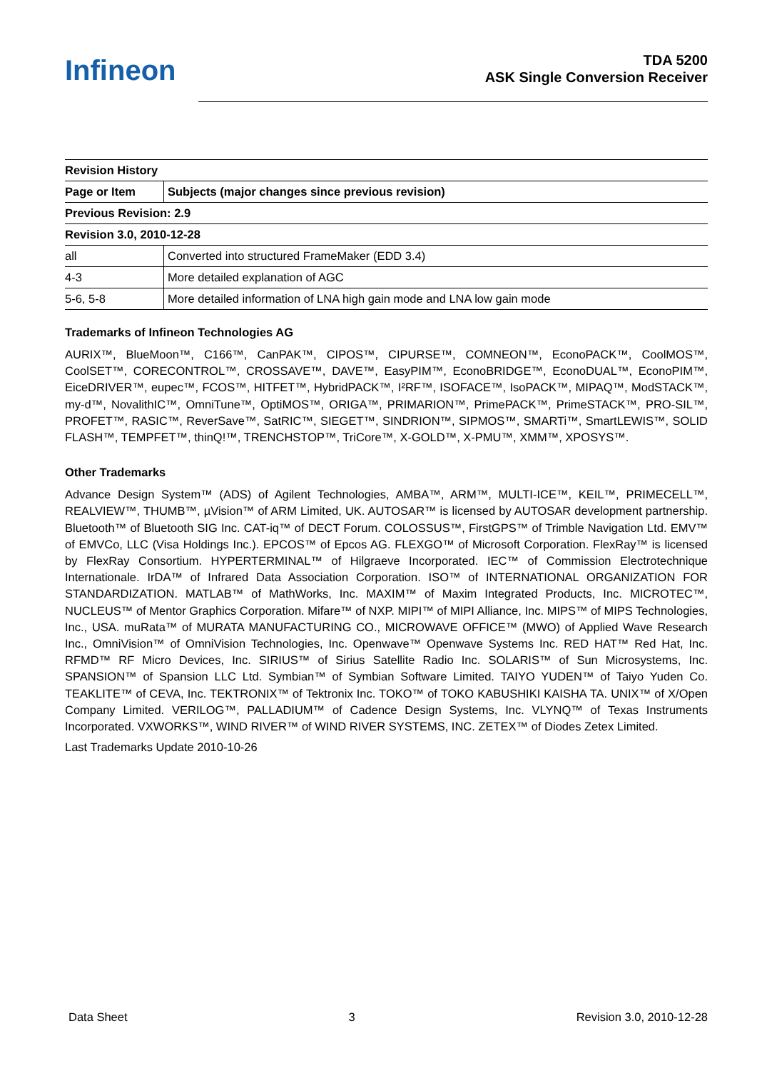Infineon
TDA 5200
ASK Single Conversion Receiver
| Revision History | |
| --- | --- |
| Page or Item | Subjects (major changes since previous revision) |
| Previous Revision: 2.9 | |
| Revision 3.0, 2010-12-28 | |
| all | Converted into structured FrameMaker (EDD 3.4) |
| 4-3 | More detailed explanation of AGC |
| 5-6, 5-8 | More detailed information of LNA high gain mode and LNA low gain mode |
Trademarks of Infineon Technologies AG
AURIX™, BlueMoon™, C166™, CanPAK™, CIPOS™, CIPURSE™, COMNEON™, EconoPACK™, CoolMOS™, CoolSET™, CORECONTROL™, CROSSAVE™, DAVE™, EasyPIM™, EconoBRIDGE™, EconoDUAL™, EconoPIM™, EiceDRIVER™, eupec™, FCOS™, HITFET™, HybridPACK™, I²RF™, ISOFACE™, IsoPACK™, MIPAQ™, ModSTACK™, my-d™, NovalithIC™, OmniTune™, OptiMOS™, ORIGA™, PRIMARION™, PrimePACK™, PrimeSTACK™, PRO-SIL™, PROFET™, RASIC™, ReverSave™, SatRIC™, SIEGET™, SINDRION™, SIPMOS™, SMARTi™, SmartLEWIS™, SOLID FLASH™, TEMPFET™, thinQ!™, TRENCHSTOP™, TriCore™, X-GOLD™, X-PMU™, XMM™, XPOSYS™.
Other Trademarks
Advance Design System™ (ADS) of Agilent Technologies, AMBA™, ARM™, MULTI-ICE™, KEIL™, PRIMECELL™, REALVIEW™, THUMB™, µVision™ of ARM Limited, UK. AUTOSAR™ is licensed by AUTOSAR development partnership. Bluetooth™ of Bluetooth SIG Inc. CAT-iq™ of DECT Forum. COLOSSUS™, FirstGPS™ of Trimble Navigation Ltd. EMV™ of EMVCo, LLC (Visa Holdings Inc.). EPCOS™ of Epcos AG. FLEXGO™ of Microsoft Corporation. FlexRay™ is licensed by FlexRay Consortium. HYPERTERMINAL™ of Hilgraeve Incorporated. IEC™ of Commission Electrotechnique Internationale. IrDA™ of Infrared Data Association Corporation. ISO™ of INTERNATIONAL ORGANIZATION FOR STANDARDIZATION. MATLAB™ of MathWorks, Inc. MAXIM™ of Maxim Integrated Products, Inc. MICROTEC™, NUCLEUS™ of Mentor Graphics Corporation. Mifare™ of NXP. MIPI™ of MIPI Alliance, Inc. MIPS™ of MIPS Technologies, Inc., USA. muRata™ of MURATA MANUFACTURING CO., MICROWAVE OFFICE™ (MWO) of Applied Wave Research Inc., OmniVision™ of OmniVision Technologies, Inc. Openwave™ Openwave Systems Inc. RED HAT™ Red Hat, Inc. RFMD™ RF Micro Devices, Inc. SIRIUS™ of Sirius Satellite Radio Inc. SOLARIS™ of Sun Microsystems, Inc. SPANSION™ of Spansion LLC Ltd. Symbian™ of Symbian Software Limited. TAIYO YUDEN™ of Taiyo Yuden Co. TEAKLITE™ of CEVA, Inc. TEKTRONIX™ of Tektronix Inc. TOKO™ of TOKO KABUSHIKI KAISHA TA. UNIX™ of X/Open Company Limited. VERILOG™, PALLADIUM™ of Cadence Design Systems, Inc. VLYNQ™ of Texas Instruments Incorporated. VXWORKS™, WIND RIVER™ of WIND RIVER SYSTEMS, INC. ZETEX™ of Diodes Zetex Limited.
Last Trademarks Update 2010-10-26
Data Sheet 3 Revision 3.0, 2010-12-28